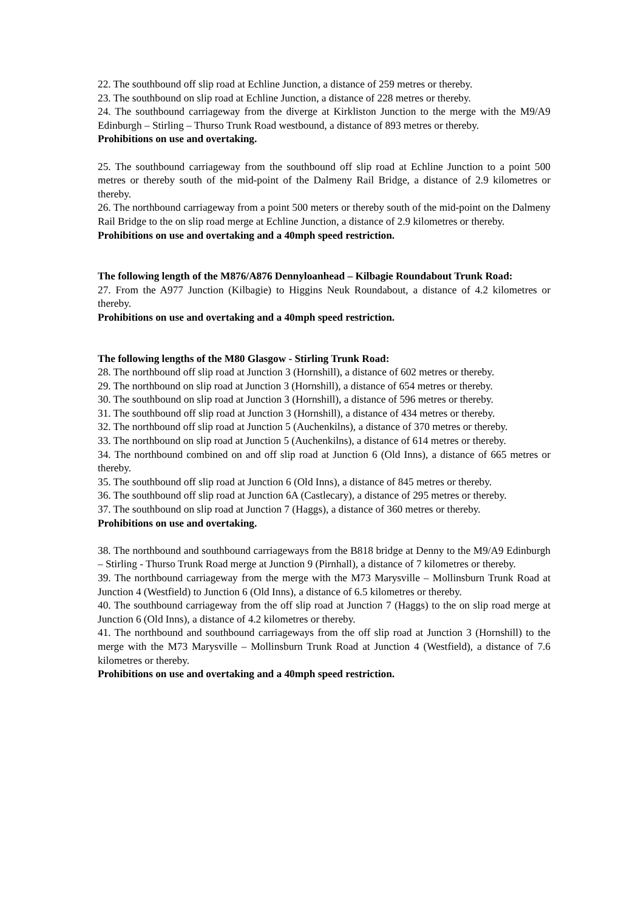22. The southbound off slip road at Echline Junction, a distance of 259 metres or thereby.
23. The southbound on slip road at Echline Junction, a distance of 228 metres or thereby.
24. The southbound carriageway from the diverge at Kirkliston Junction to the merge with the M9/A9 Edinburgh – Stirling – Thurso Trunk Road westbound, a distance of 893 metres or thereby.
Prohibitions on use and overtaking.
25. The southbound carriageway from the southbound off slip road at Echline Junction to a point 500 metres or thereby south of the mid-point of the Dalmeny Rail Bridge, a distance of 2.9 kilometres or thereby.
26. The northbound carriageway from a point 500 meters or thereby south of the mid-point on the Dalmeny Rail Bridge to the on slip road merge at Echline Junction, a distance of 2.9 kilometres or thereby.
Prohibitions on use and overtaking and a 40mph speed restriction.
The following length of the M876/A876 Dennyloanhead – Kilbagie Roundabout Trunk Road:
27. From the A977 Junction (Kilbagie) to Higgins Neuk Roundabout, a distance of 4.2 kilometres or thereby.
Prohibitions on use and overtaking and a 40mph speed restriction.
The following lengths of the M80 Glasgow - Stirling Trunk Road:
28. The northbound off slip road at Junction 3 (Hornshill), a distance of 602 metres or thereby.
29. The northbound on slip road at Junction 3 (Hornshill), a distance of 654 metres or thereby.
30. The southbound on slip road at Junction 3 (Hornshill), a distance of 596 metres or thereby.
31. The southbound off slip road at Junction 3 (Hornshill), a distance of 434 metres or thereby.
32. The northbound off slip road at Junction 5 (Auchenkilns), a distance of 370 metres or thereby.
33. The northbound on slip road at Junction 5 (Auchenkilns), a distance of 614 metres or thereby.
34. The northbound combined on and off slip road at Junction 6 (Old Inns), a distance of 665 metres or thereby.
35. The southbound off slip road at Junction 6 (Old Inns), a distance of 845 metres or thereby.
36. The southbound off slip road at Junction 6A (Castlecary), a distance of 295 metres or thereby.
37. The southbound on slip road at Junction 7 (Haggs), a distance of 360 metres or thereby.
Prohibitions on use and overtaking.
38. The northbound and southbound carriageways from the B818 bridge at Denny to the M9/A9 Edinburgh – Stirling - Thurso Trunk Road merge at Junction 9 (Pirnhall), a distance of 7 kilometres or thereby.
39. The northbound carriageway from the merge with the M73 Marysville – Mollinsburn Trunk Road at Junction 4 (Westfield) to Junction 6 (Old Inns), a distance of 6.5 kilometres or thereby.
40. The southbound carriageway from the off slip road at Junction 7 (Haggs) to the on slip road merge at Junction 6 (Old Inns), a distance of 4.2 kilometres or thereby.
41. The northbound and southbound carriageways from the off slip road at Junction 3 (Hornshill) to the merge with the M73 Marysville – Mollinsburn Trunk Road at Junction 4 (Westfield), a distance of 7.6 kilometres or thereby.
Prohibitions on use and overtaking and a 40mph speed restriction.